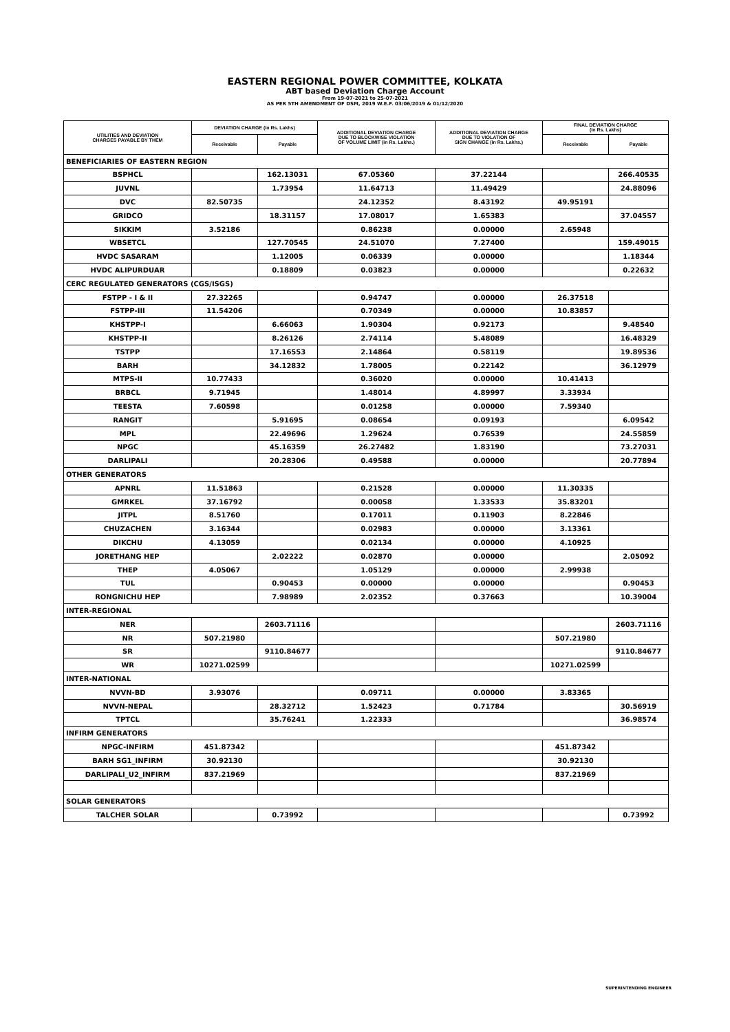EASTERN REGIONAL POWER COMMITTEE, KOLKATA
ABT based Deviation Charge Account
From 19-07-2021 to 25-07-2021
AS PER 5TH AMENDMENT OF DSM, 2019 W.E.F. 03/06/2019 & 01/12/2020
| UTILITIES AND DEVIATION CHARGES PAYABLE BY THEM | DEVIATION CHARGE (in Rs. Lakhs) | | ADDITIONAL DEVIATION CHARGE DUE TO BLOCKWISE VIOLATION OF VOLUME LIMIT (in Rs. Lakhs.) | ADDITIONAL DEVIATION CHARGE DUE TO VIOLATION OF SIGN CHANGE (in Rs. Lakhs.) | FINAL DEVIATION CHARGE (in Rs. Lakhs) | |
| --- | --- | --- | --- | --- | --- | --- |
| | Receivable | Payable | | | Receivable | Payable |
| BENEFICIARIES OF EASTERN REGION | | | | | | |
| BSPHCL | | 162.13031 | 67.05360 | 37.22144 | | 266.40535 |
| JUVNL | | 1.73954 | 11.64713 | 11.49429 | | 24.88096 |
| DVC | 82.50735 | | 24.12352 | 8.43192 | 49.95191 | |
| GRIDCO | | 18.31157 | 17.08017 | 1.65383 | | 37.04557 |
| SIKKIM | 3.52186 | | 0.86238 | 0.00000 | 2.65948 | |
| WBSETCL | | 127.70545 | 24.51070 | 7.27400 | | 159.49015 |
| HVDC SASARAM | | 1.12005 | 0.06339 | 0.00000 | | 1.18344 |
| HVDC ALIPURDUAR | | 0.18809 | 0.03823 | 0.00000 | | 0.22632 |
| CERC REGULATED GENERATORS (CGS/ISGS) | | | | | | |
| FSTPP - I & II | 27.32265 | | 0.94747 | 0.00000 | 26.37518 | |
| FSTPP-III | 11.54206 | | 0.70349 | 0.00000 | 10.83857 | |
| KHSTPP-I | | 6.66063 | 1.90304 | 0.92173 | | 9.48540 |
| KHSTPP-II | | 8.26126 | 2.74114 | 5.48089 | | 16.48329 |
| TSTPP | | 17.16553 | 2.14864 | 0.58119 | | 19.89536 |
| BARH | | 34.12832 | 1.78005 | 0.22142 | | 36.12979 |
| MTPS-II | 10.77433 | | 0.36020 | 0.00000 | 10.41413 | |
| BRBCL | 9.71945 | | 1.48014 | 4.89997 | 3.33934 | |
| TEESTA | 7.60598 | | 0.01258 | 0.00000 | 7.59340 | |
| RANGIT | | 5.91695 | 0.08654 | 0.09193 | | 6.09542 |
| MPL | | 22.49696 | 1.29624 | 0.76539 | | 24.55859 |
| NPGC | | 45.16359 | 26.27482 | 1.83190 | | 73.27031 |
| DARLIPALI | | 20.28306 | 0.49588 | 0.00000 | | 20.77894 |
| OTHER GENERATORS | | | | | | |
| APNRL | 11.51863 | | 0.21528 | 0.00000 | 11.30335 | |
| GMRKEL | 37.16792 | | 0.00058 | 1.33533 | 35.83201 | |
| JITPL | 8.51760 | | 0.17011 | 0.11903 | 8.22846 | |
| CHUZACHEN | 3.16344 | | 0.02983 | 0.00000 | 3.13361 | |
| DIKCHU | 4.13059 | | 0.02134 | 0.00000 | 4.10925 | |
| JORETHANG HEP | | 2.02222 | 0.02870 | 0.00000 | | 2.05092 |
| THEP | 4.05067 | | 1.05129 | 0.00000 | 2.99938 | |
| TUL | | 0.90453 | 0.00000 | 0.00000 | | 0.90453 |
| RONGNICHU HEP | | 7.98989 | 2.02352 | 0.37663 | | 10.39004 |
| INTER-REGIONAL | | | | | | |
| NER | | 2603.71116 | | | | 2603.71116 |
| NR | 507.21980 | | | | 507.21980 | |
| SR | | 9110.84677 | | | | 9110.84677 |
| WR | 10271.02599 | | | | 10271.02599 | |
| INTER-NATIONAL | | | | | | |
| NVVN-BD | 3.93076 | | 0.09711 | 0.00000 | 3.83365 | |
| NVVN-NEPAL | | 28.32712 | 1.52423 | 0.71784 | | 30.56919 |
| TPTCL | | 35.76241 | 1.22333 | | | 36.98574 |
| INFIRM GENERATORS | | | | | | |
| NPGC-INFIRM | 451.87342 | | | | 451.87342 | |
| BARH SG1_INFIRM | 30.92130 | | | | 30.92130 | |
| DARLIPALI_U2_INFIRM | 837.21969 | | | | 837.21969 | |
| SOLAR GENERATORS | | | | | | |
| TALCHER SOLAR | | 0.73992 | | | | 0.73992 |
SUPERINTENDING ENGINEER